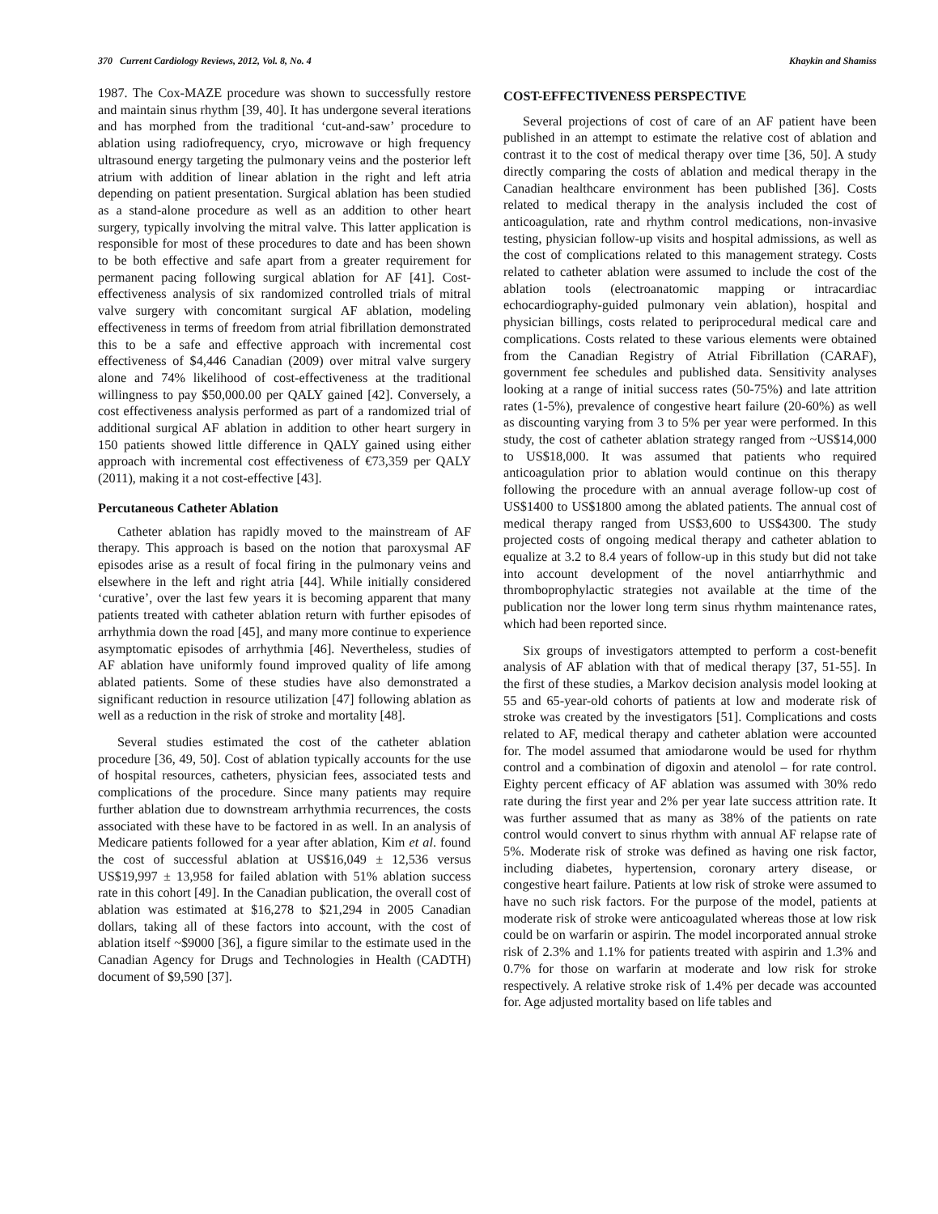370 Current Cardiology Reviews, 2012, Vol. 8, No. 4 Khaykin and Shamiss
1987. The Cox-MAZE procedure was shown to successfully restore and maintain sinus rhythm [39, 40]. It has undergone several iterations and has morphed from the traditional ‘cut-and-saw’ procedure to ablation using radiofrequency, cryo, microwave or high frequency ultrasound energy targeting the pulmonary veins and the posterior left atrium with addition of linear ablation in the right and left atria depending on patient presentation. Surgical ablation has been studied as a stand-alone procedure as well as an addition to other heart surgery, typically involving the mitral valve. This latter application is responsible for most of these procedures to date and has been shown to be both effective and safe apart from a greater requirement for permanent pacing following surgical ablation for AF [41]. Cost-effectiveness analysis of six randomized controlled trials of mitral valve surgery with concomitant surgical AF ablation, modeling effectiveness in terms of freedom from atrial fibrillation demonstrated this to be a safe and effective approach with incremental cost effectiveness of $4,446 Canadian (2009) over mitral valve surgery alone and 74% likelihood of cost-effectiveness at the traditional willingness to pay $50,000.00 per QALY gained [42]. Conversely, a cost effectiveness analysis performed as part of a randomized trial of additional surgical AF ablation in addition to other heart surgery in 150 patients showed little difference in QALY gained using either approach with incremental cost effectiveness of €73,359 per QALY (2011), making it a not cost-effective [43].
Percutaneous Catheter Ablation
Catheter ablation has rapidly moved to the mainstream of AF therapy. This approach is based on the notion that paroxysmal AF episodes arise as a result of focal firing in the pulmonary veins and elsewhere in the left and right atria [44]. While initially considered ‘curative’, over the last few years it is becoming apparent that many patients treated with catheter ablation return with further episodes of arrhythmia down the road [45], and many more continue to experience asymptomatic episodes of arrhythmia [46]. Nevertheless, studies of AF ablation have uniformly found improved quality of life among ablated patients. Some of these studies have also demonstrated a significant reduction in resource utilization [47] following ablation as well as a reduction in the risk of stroke and mortality [48].
Several studies estimated the cost of the catheter ablation procedure [36, 49, 50]. Cost of ablation typically accounts for the use of hospital resources, catheters, physician fees, associated tests and complications of the procedure. Since many patients may require further ablation due to downstream arrhythmia recurrences, the costs associated with these have to be factored in as well. In an analysis of Medicare patients followed for a year after ablation, Kim et al. found the cost of successful ablation at US$16,049 ± 12,536 versus US$19,997 ± 13,958 for failed ablation with 51% ablation success rate in this cohort [49]. In the Canadian publication, the overall cost of ablation was estimated at $16,278 to $21,294 in 2005 Canadian dollars, taking all of these factors into account, with the cost of ablation itself ~$9000 [36], a figure similar to the estimate used in the Canadian Agency for Drugs and Technologies in Health (CADTH) document of $9,590 [37].
COST-EFFECTIVENESS PERSPECTIVE
Several projections of cost of care of an AF patient have been published in an attempt to estimate the relative cost of ablation and contrast it to the cost of medical therapy over time [36, 50]. A study directly comparing the costs of ablation and medical therapy in the Canadian healthcare environment has been published [36]. Costs related to medical therapy in the analysis included the cost of anticoagulation, rate and rhythm control medications, non-invasive testing, physician follow-up visits and hospital admissions, as well as the cost of complications related to this management strategy. Costs related to catheter ablation were assumed to include the cost of the ablation tools (electroanatomic mapping or intracardiac echocardiography-guided pulmonary vein ablation), hospital and physician billings, costs related to periprocedural medical care and complications. Costs related to these various elements were obtained from the Canadian Registry of Atrial Fibrillation (CARAF), government fee schedules and published data. Sensitivity analyses looking at a range of initial success rates (50-75%) and late attrition rates (1-5%), prevalence of congestive heart failure (20-60%) as well as discounting varying from 3 to 5% per year were performed. In this study, the cost of catheter ablation strategy ranged from ~US$14,000 to US$18,000. It was assumed that patients who required anticoagulation prior to ablation would continue on this therapy following the procedure with an annual average follow-up cost of US$1400 to US$1800 among the ablated patients. The annual cost of medical therapy ranged from US$3,600 to US$4300. The study projected costs of ongoing medical therapy and catheter ablation to equalize at 3.2 to 8.4 years of follow-up in this study but did not take into account development of the novel antiarrhythmic and thromboprophylactic strategies not available at the time of the publication nor the lower long term sinus rhythm maintenance rates, which had been reported since.
Six groups of investigators attempted to perform a cost-benefit analysis of AF ablation with that of medical therapy [37, 51-55]. In the first of these studies, a Markov decision analysis model looking at 55 and 65-year-old cohorts of patients at low and moderate risk of stroke was created by the investigators [51]. Complications and costs related to AF, medical therapy and catheter ablation were accounted for. The model assumed that amiodarone would be used for rhythm control and a combination of digoxin and atenolol – for rate control. Eighty percent efficacy of AF ablation was assumed with 30% redo rate during the first year and 2% per year late success attrition rate. It was further assumed that as many as 38% of the patients on rate control would convert to sinus rhythm with annual AF relapse rate of 5%. Moderate risk of stroke was defined as having one risk factor, including diabetes, hypertension, coronary artery disease, or congestive heart failure. Patients at low risk of stroke were assumed to have no such risk factors. For the purpose of the model, patients at moderate risk of stroke were anticoagulated whereas those at low risk could be on warfarin or aspirin. The model incorporated annual stroke risk of 2.3% and 1.1% for patients treated with aspirin and 1.3% and 0.7% for those on warfarin at moderate and low risk for stroke respectively. A relative stroke risk of 1.4% per decade was accounted for. Age adjusted mortality based on life tables and